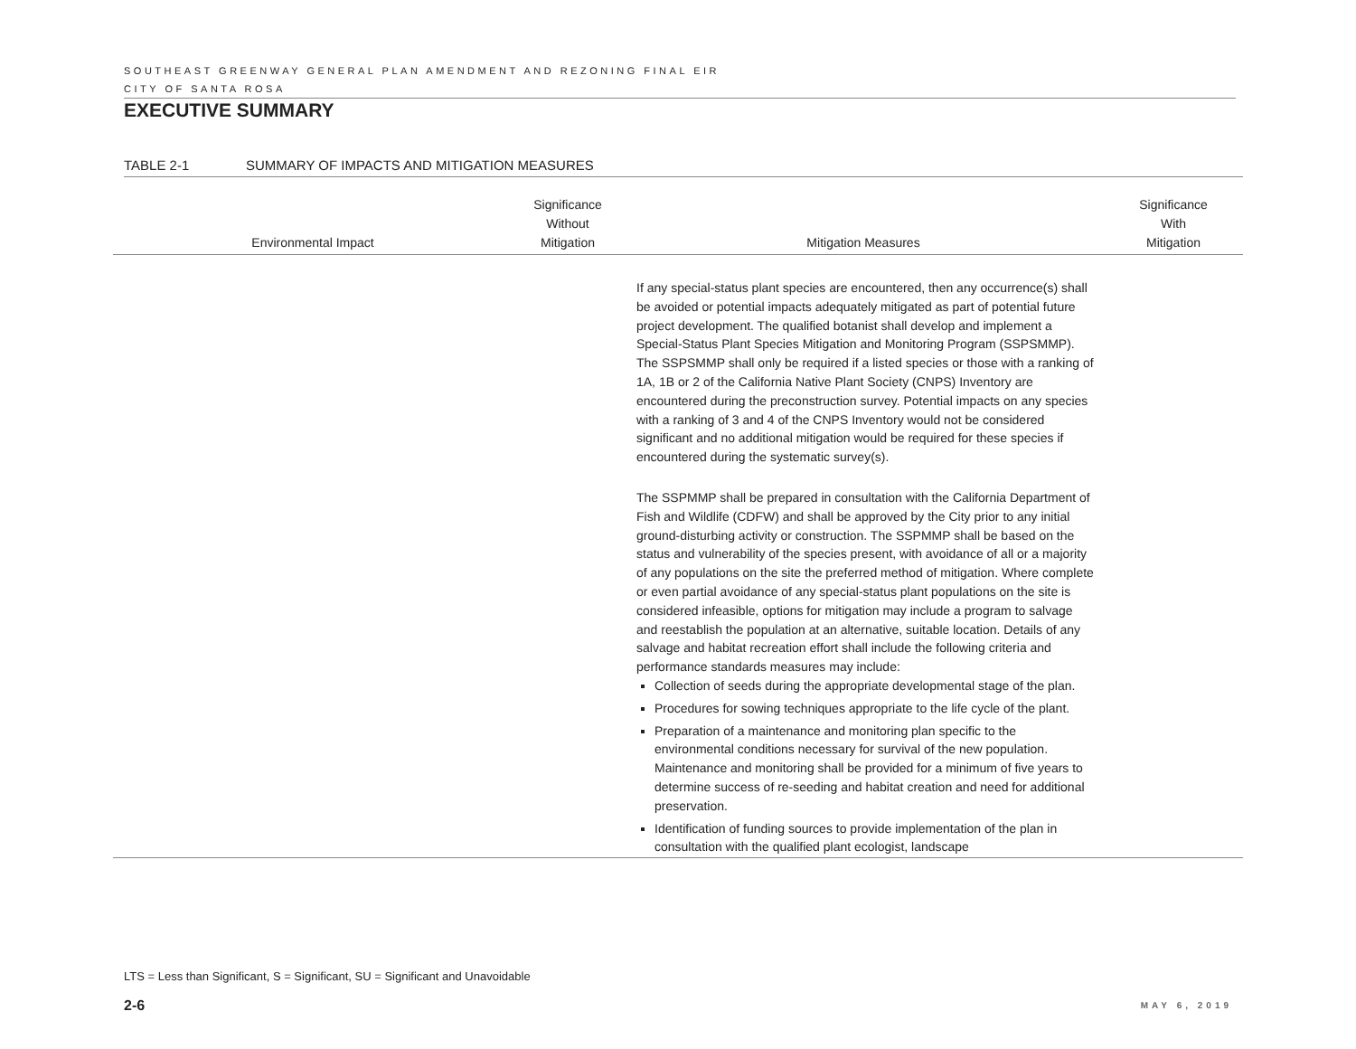SOUTHEAST GREENWAY GENERAL PLAN AMENDMENT AND REZONING FINAL EIR
CITY OF SANTA ROSA
EXECUTIVE SUMMARY
TABLE 2-1 SUMMARY OF IMPACTS AND MITIGATION MEASURES
| Environmental Impact | Significance Without Mitigation | Mitigation Measures | Significance With Mitigation |
| --- | --- | --- | --- |
| | | If any special-status plant species are encountered, then any occurrence(s) shall be avoided or potential impacts adequately mitigated as part of potential future project development. The qualified botanist shall develop and implement a Special-Status Plant Species Mitigation and Monitoring Program (SSPSMMP). The SSPSMMP shall only be required if a listed species or those with a ranking of 1A, 1B or 2 of the California Native Plant Society (CNPS) Inventory are encountered during the preconstruction survey. Potential impacts on any species with a ranking of 3 and 4 of the CNPS Inventory would not be considered significant and no additional mitigation would be required for these species if encountered during the systematic survey(s). The SSPMMP shall be prepared in consultation with the California Department of Fish and Wildlife (CDFW) and shall be approved by the City prior to any initial ground-disturbing activity or construction. The SSPMMP shall be based on the status and vulnerability of the species present, with avoidance of all or a majority of any populations on the site the preferred method of mitigation. Where complete or even partial avoidance of any special-status plant populations on the site is considered infeasible, options for mitigation may include a program to salvage and reestablish the population at an alternative, suitable location. Details of any salvage and habitat recreation effort shall include the following criteria and performance standards measures may include: Collection of seeds during the appropriate developmental stage of the plan. Procedures for sowing techniques appropriate to the life cycle of the plant. Preparation of a maintenance and monitoring plan specific to the environmental conditions necessary for survival of the new population. Maintenance and monitoring shall be provided for a minimum of five years to determine success of re-seeding and habitat creation and need for additional preservation. Identification of funding sources to provide implementation of the plan in consultation with the qualified plant ecologist, landscape | |
LTS = Less than Significant, S = Significant, SU = Significant and Unavoidable
2-6 MAY 6, 2019